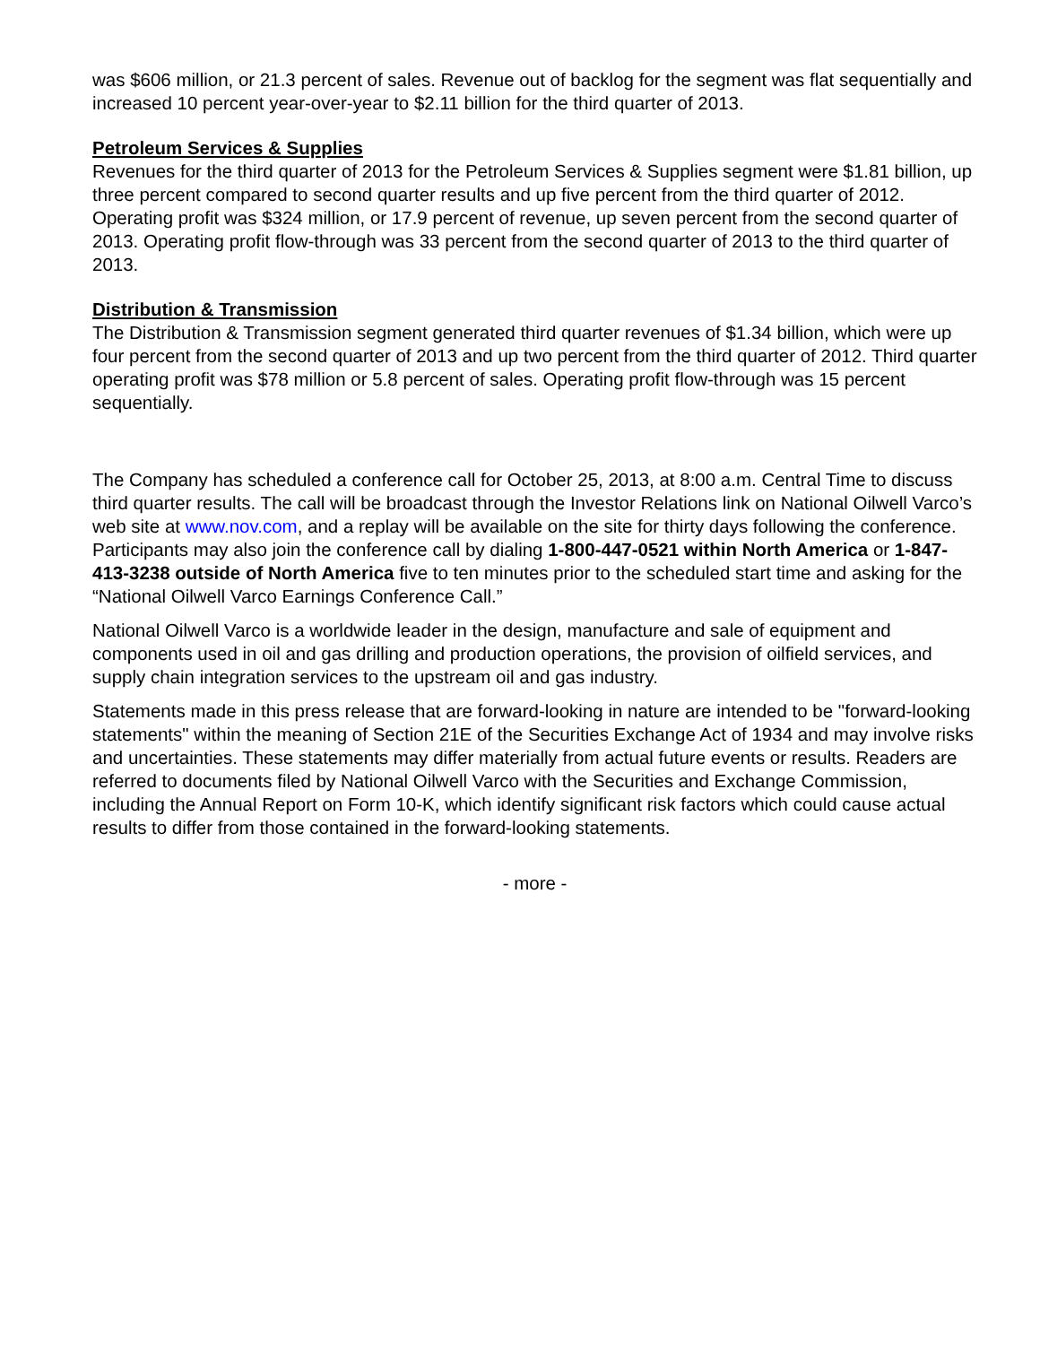was $606 million, or 21.3 percent of sales. Revenue out of backlog for the segment was flat sequentially and increased 10 percent year-over-year to $2.11 billion for the third quarter of 2013.
Petroleum Services & Supplies
Revenues for the third quarter of 2013 for the Petroleum Services & Supplies segment were $1.81 billion, up three percent compared to second quarter results and up five percent from the third quarter of 2012. Operating profit was $324 million, or 17.9 percent of revenue, up seven percent from the second quarter of 2013. Operating profit flow-through was 33 percent from the second quarter of 2013 to the third quarter of 2013.
Distribution & Transmission
The Distribution & Transmission segment generated third quarter revenues of $1.34 billion, which were up four percent from the second quarter of 2013 and up two percent from the third quarter of 2012. Third quarter operating profit was $78 million or 5.8 percent of sales. Operating profit flow-through was 15 percent sequentially.
The Company has scheduled a conference call for October 25, 2013, at 8:00 a.m. Central Time to discuss third quarter results. The call will be broadcast through the Investor Relations link on National Oilwell Varco’s web site at www.nov.com, and a replay will be available on the site for thirty days following the conference. Participants may also join the conference call by dialing 1-800-447-0521 within North America or 1-847-413-3238 outside of North America five to ten minutes prior to the scheduled start time and asking for the “National Oilwell Varco Earnings Conference Call.”
National Oilwell Varco is a worldwide leader in the design, manufacture and sale of equipment and components used in oil and gas drilling and production operations, the provision of oilfield services, and supply chain integration services to the upstream oil and gas industry.
Statements made in this press release that are forward-looking in nature are intended to be "forward-looking statements" within the meaning of Section 21E of the Securities Exchange Act of 1934 and may involve risks and uncertainties. These statements may differ materially from actual future events or results. Readers are referred to documents filed by National Oilwell Varco with the Securities and Exchange Commission, including the Annual Report on Form 10-K, which identify significant risk factors which could cause actual results to differ from those contained in the forward-looking statements.
- more -